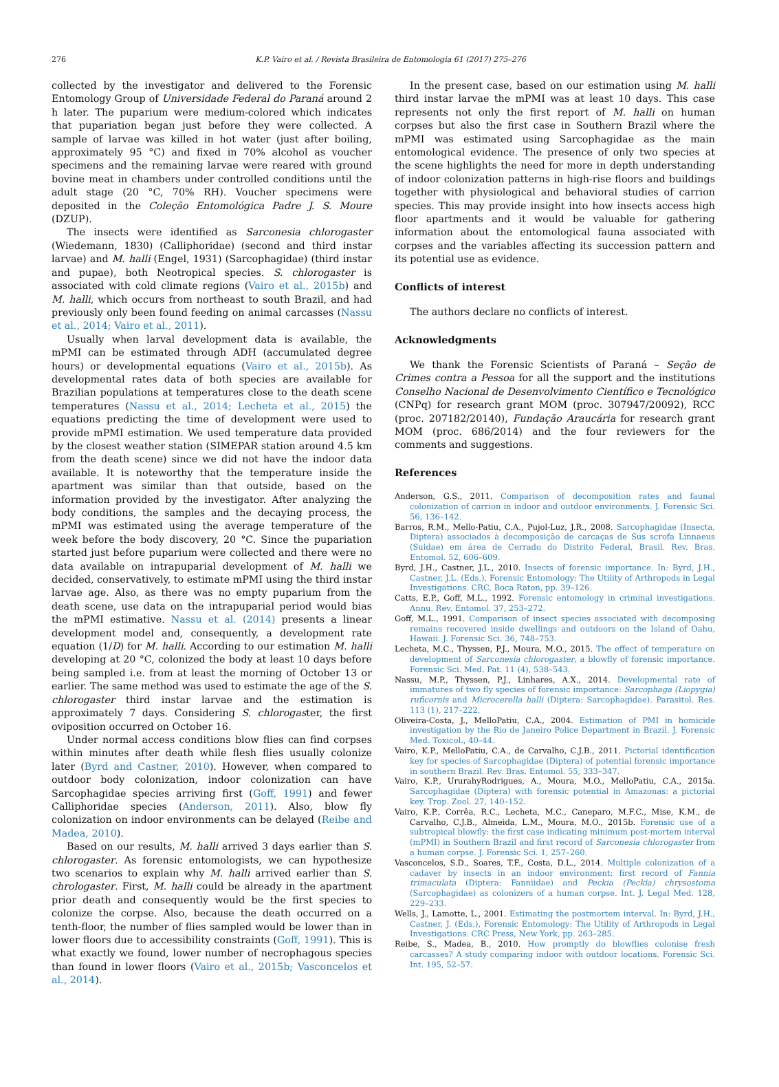276 K.P. Vairo et al. / Revista Brasileira de Entomologia 61 (2017) 275–276
collected by the investigator and delivered to the Forensic Entomology Group of Universidade Federal do Paraná around 2 h later. The puparium were medium-colored which indicates that pupariation began just before they were collected. A sample of larvae was killed in hot water (just after boiling, approximately 95 °C) and fixed in 70% alcohol as voucher specimens and the remaining larvae were reared with ground bovine meat in chambers under controlled conditions until the adult stage (20 °C, 70% RH). Voucher specimens were deposited in the Coleção Entomológica Padre J. S. Moure (DZUP).
The insects were identified as Sarconesia chlorogaster (Wiedemann, 1830) (Calliphoridae) (second and third instar larvae) and M. halli (Engel, 1931) (Sarcophagidae) (third instar and pupae), both Neotropical species. S. chlorogaster is associated with cold climate regions (Vairo et al., 2015b) and M. halli, which occurs from northeast to south Brazil, and had previously only been found feeding on animal carcasses (Nassu et al., 2014; Vairo et al., 2011).
Usually when larval development data is available, the mPMI can be estimated through ADH (accumulated degree hours) or developmental equations (Vairo et al., 2015b). As developmental rates data of both species are available for Brazilian populations at temperatures close to the death scene temperatures (Nassu et al., 2014; Lecheta et al., 2015) the equations predicting the time of development were used to provide mPMI estimation. We used temperature data provided by the closest weather station (SIMEPAR station around 4.5 km from the death scene) since we did not have the indoor data available. It is noteworthy that the temperature inside the apartment was similar than that outside, based on the information provided by the investigator. After analyzing the body conditions, the samples and the decaying process, the mPMI was estimated using the average temperature of the week before the body discovery, 20 °C. Since the pupariation started just before puparium were collected and there were no data available on intrapuparial development of M. halli we decided, conservatively, to estimate mPMI using the third instar larvae age. Also, as there was no empty puparium from the death scene, use data on the intrapuparial period would bias the mPMI estimative. Nassu et al. (2014) presents a linear development model and, consequently, a development rate equation (1/D) for M. halli. According to our estimation M. halli developing at 20 °C, colonized the body at least 10 days before being sampled i.e. from at least the morning of October 13 or earlier. The same method was used to estimate the age of the S. chlorogaster third instar larvae and the estimation is approximately 7 days. Considering S. chlorogaster, the first oviposition occurred on October 16.
Under normal access conditions blow flies can find corpses within minutes after death while flesh flies usually colonize later (Byrd and Castner, 2010). However, when compared to outdoor body colonization, indoor colonization can have Sarcophagidae species arriving first (Goff, 1991) and fewer Calliphoridae species (Anderson, 2011). Also, blow fly colonization on indoor environments can be delayed (Reibe and Madea, 2010).
Based on our results, M. halli arrived 3 days earlier than S. chlorogaster. As forensic entomologists, we can hypothesize two scenarios to explain why M. halli arrived earlier than S. chrologaster. First, M. halli could be already in the apartment prior death and consequently would be the first species to colonize the corpse. Also, because the death occurred on a tenth-floor, the number of flies sampled would be lower than in lower floors due to accessibility constraints (Goff, 1991). This is what exactly we found, lower number of necrophagous species than found in lower floors (Vairo et al., 2015b; Vasconcelos et al., 2014).
In the present case, based on our estimation using M. halli third instar larvae the mPMI was at least 10 days. This case represents not only the first report of M. halli on human corpses but also the first case in Southern Brazil where the mPMI was estimated using Sarcophagidae as the main entomological evidence. The presence of only two species at the scene highlights the need for more in depth understanding of indoor colonization patterns in high-rise floors and buildings together with physiological and behavioral studies of carrion species. This may provide insight into how insects access high floor apartments and it would be valuable for gathering information about the entomological fauna associated with corpses and the variables affecting its succession pattern and its potential use as evidence.
Conflicts of interest
The authors declare no conflicts of interest.
Acknowledgments
We thank the Forensic Scientists of Paraná – Seção de Crimes contra a Pessoa for all the support and the institutions Conselho Nacional de Desenvolvimento Científico e Tecnológico (CNPq) for research grant MOM (proc. 307947/20092), RCC (proc. 207182/20140), Fundação Araucária for research grant MOM (proc. 686/2014) and the four reviewers for the comments and suggestions.
References
Anderson, G.S., 2011. Comparison of decomposition rates and faunal colonization of carrion in indoor and outdoor environments. J. Forensic Sci. 56, 136–142.
Barros, R.M., Mello-Patiu, C.A., Pujol-Luz, J.R., 2008. Sarcophagidae (Insecta, Diptera) associados à decomposição de carcaças de Sus scrofa Linnaeus (Suidae) em área de Cerrado do Distrito Federal, Brasil. Rev. Bras. Entomol. 52, 606–609.
Byrd, J.H., Castner, J.L., 2010. Insects of forensic importance. In: Byrd, J.H., Castner, J.L. (Eds.), Forensic Entomology: The Utility of Arthropods in Legal Investigations. CRC, Boca Raton, pp. 39–126.
Catts, E.P., Goff, M.L., 1992. Forensic entomology in criminal investigations. Annu. Rev. Entomol. 37, 253–272.
Goff, M.L., 1991. Comparison of insect species associated with decomposing remains recovered inside dwellings and outdoors on the Island of Oahu, Hawaii. J. Forensic Sci. 36, 748–753.
Lecheta, M.C., Thyssen, P.J., Moura, M.O., 2015. The effect of temperature on development of Sarconesia chlorogaster, a blowfly of forensic importance. Forensic Sci. Med. Pat. 11 (4), 538–543.
Nassu, M.P., Thyssen, P.J., Linhares, A.X., 2014. Developmental rate of immatures of two fly species of forensic importance: Sarcophaga (Liopygia) ruficornis and Microcerella halli (Diptera: Sarcophagidae). Parasitol. Res. 113 (1), 217–222.
Oliveira-Costa, J., MelloPatiu, C.A., 2004. Estimation of PMI in homicide investigation by the Rio de Janeiro Police Department in Brazil. J. Forensic Med. Toxicol., 40–44.
Vairo, K.P., MelloPatiu, C.A., de Carvalho, C.J.B., 2011. Pictorial identification key for species of Sarcophagidae (Diptera) of potential forensic importance in southern Brazil. Rev. Bras. Entomol. 55, 333–347.
Vairo, K.P., UrurahyRodrigues, A., Moura, M.O., MelloPatiu, C.A., 2015a. Sarcophagidae (Diptera) with forensic potential in Amazonas: a pictorial key. Trop. Zool. 27, 140–152.
Vairo, K.P., Corrêa, R.C., Lecheta, M.C., Caneparo, M.F.C., Mise, K.M., de Carvalho, C.J.B., Almeida, L.M., Moura, M.O., 2015b. Forensic use of a subtropical blowfly: the first case indicating minimum post-mortem interval (mPMI) in Southern Brazil and first record of Sarconesia chlorogaster from a human corpse. J. Forensic Sci. 1, 257–260.
Vasconcelos, S.D., Soares, T.F., Costa, D.L., 2014. Multiple colonization of a cadaver by insects in an indoor environment: first record of Fannia trimaculata (Diptera: Fanniidae) and Peckia (Peckia) chrysostoma (Sarcophagidae) as colonizers of a human corpse. Int. J. Legal Med. 128, 229–233.
Wells, J., Lamotte, L., 2001. Estimating the postmortem interval. In: Byrd, J.H., Castner, J. (Eds.), Forensic Entomology: The Utility of Arthropods in Legal Investigations. CRC Press, New York, pp. 263–285.
Reibe, S., Madea, B., 2010. How promptly do blowflies colonise fresh carcasses? A study comparing indoor with outdoor locations. Forensic Sci. Int. 195, 52–57.